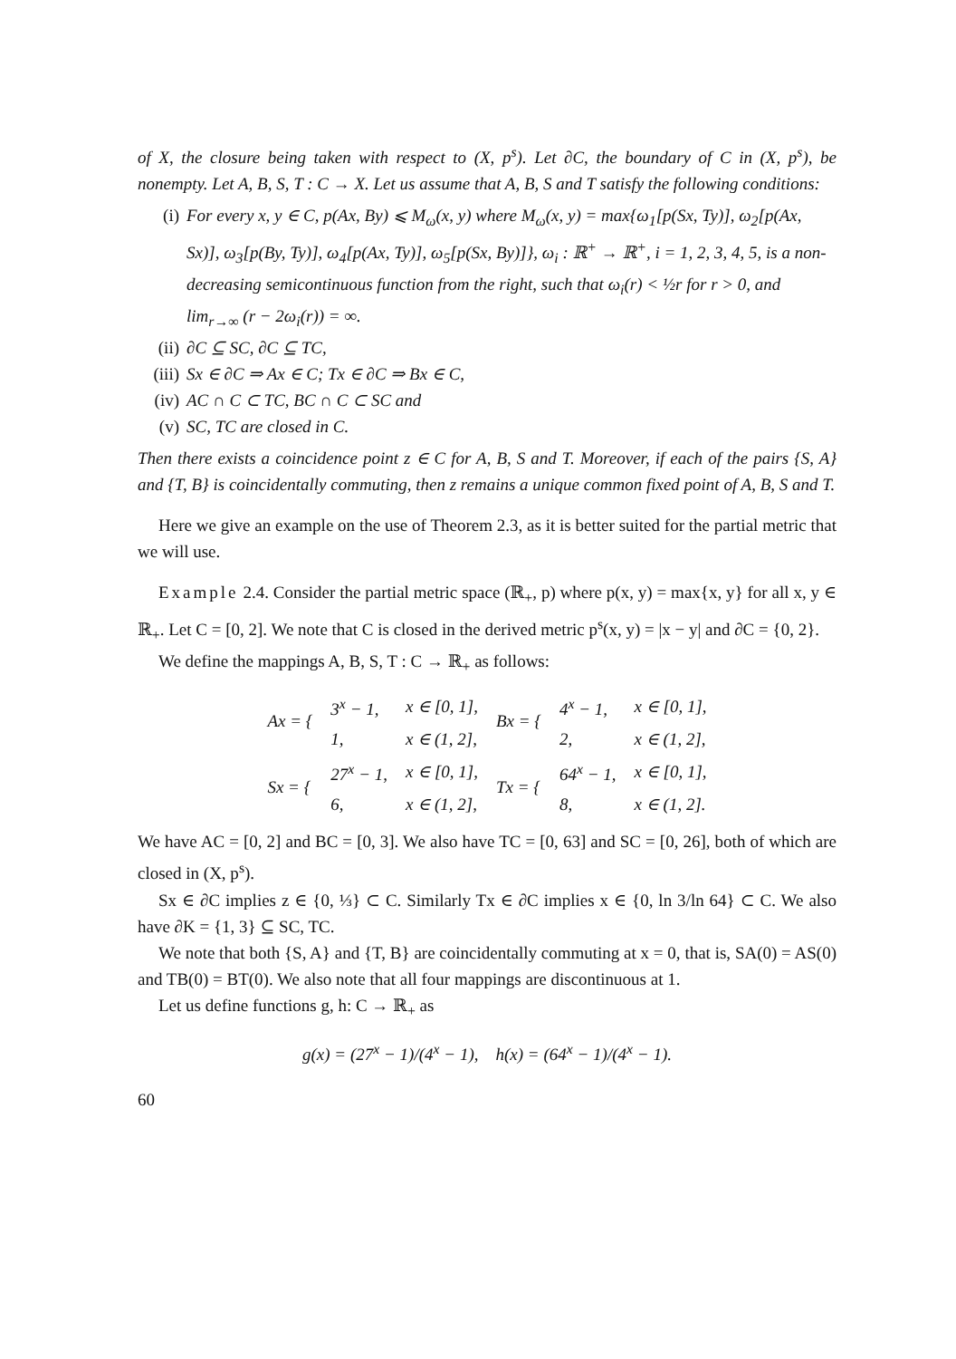of X, the closure being taken with respect to (X, p<sup>s</sup>). Let ∂C, the boundary of C in (X, p<sup>s</sup>), be nonempty. Let A, B, S, T : C → X. Let us assume that A, B, S and T satisfy the following conditions:
(i) For every x, y ∈ C, p(Ax, By) ⩽ M<sub>ω</sub>(x, y) where M<sub>ω</sub>(x, y) = max{ω<sub>1</sub>[p(Sx, Ty)], ω<sub>2</sub>[p(Ax, Sx)], ω<sub>3</sub>[p(By, Ty)], ω<sub>4</sub>[p(Ax, Ty)], ω<sub>5</sub>[p(Sx, By)]}, ω<sub>i</sub> : ℝ<sup>+</sup> → ℝ<sup>+</sup>, i = 1, 2, 3, 4, 5, is a non-decreasing semicontinuous function from the right, such that ω<sub>i</sub>(r) < ½r for r > 0, and lim<sub>r→∞</sub> (r − 2ω<sub>i</sub>(r)) = ∞.
(ii) ∂C ⊆ SC, ∂C ⊆ TC,
(iii) Sx ∈ ∂C ⇒ Ax ∈ C; Tx ∈ ∂C ⇒ Bx ∈ C,
(iv) AC ∩ C ⊂ TC, BC ∩ C ⊂ SC and
(v) SC, TC are closed in C.
Then there exists a coincidence point z ∈ C for A, B, S and T. Moreover, if each of the pairs {S, A} and {T, B} is coincidentally commuting, then z remains a unique common fixed point of A, B, S and T.
Here we give an example on the use of Theorem 2.3, as it is better suited for the partial metric that we will use.
Example 2.4. Consider the partial metric space (ℝ<sub>+</sub>, p) where p(x, y) = max{x, y} for all x, y ∈ ℝ<sub>+</sub>. Let C = [0, 2]. We note that C is closed in the derived metric p<sup>s</sup>(x, y) = |x − y| and ∂C = {0, 2}.
We define the mappings A, B, S, T : C → ℝ<sub>+</sub> as follows:
| Ax = { | 3<sup>x</sup> − 1, | x ∈ [0, 1], | Bx = { | 4<sup>x</sup> − 1, | x ∈ [0, 1], |
| | 1, | x ∈ (1, 2], | | 2, | x ∈ (1, 2], |
| Sx = { | 27<sup>x</sup> − 1, | x ∈ [0, 1], | Tx = { | 64<sup>x</sup> − 1, | x ∈ [0, 1], |
| | 6, | x ∈ (1, 2], | | 8, | x ∈ (1, 2]. |
We have AC = [0, 2] and BC = [0, 3]. We also have TC = [0, 63] and SC = [0, 26], both of which are closed in (X, p<sup>s</sup>).
Sx ∈ ∂C implies z ∈ {0, ⅓} ⊂ C. Similarly Tx ∈ ∂C implies x ∈ {0, ln 3/ln 64} ⊂ C. We also have ∂K = {1, 3} ⊆ SC, TC.
We note that both {S, A} and {T, B} are coincidentally commuting at x = 0, that is, SA(0) = AS(0) and TB(0) = BT(0). We also note that all four mappings are discontinuous at 1.
Let us define functions g, h: C → ℝ<sub>+</sub> as
g(x) = (27<sup>x</sup> − 1)/(4<sup>x</sup> − 1), h(x) = (64<sup>x</sup> − 1)/(4<sup>x</sup> − 1).
60